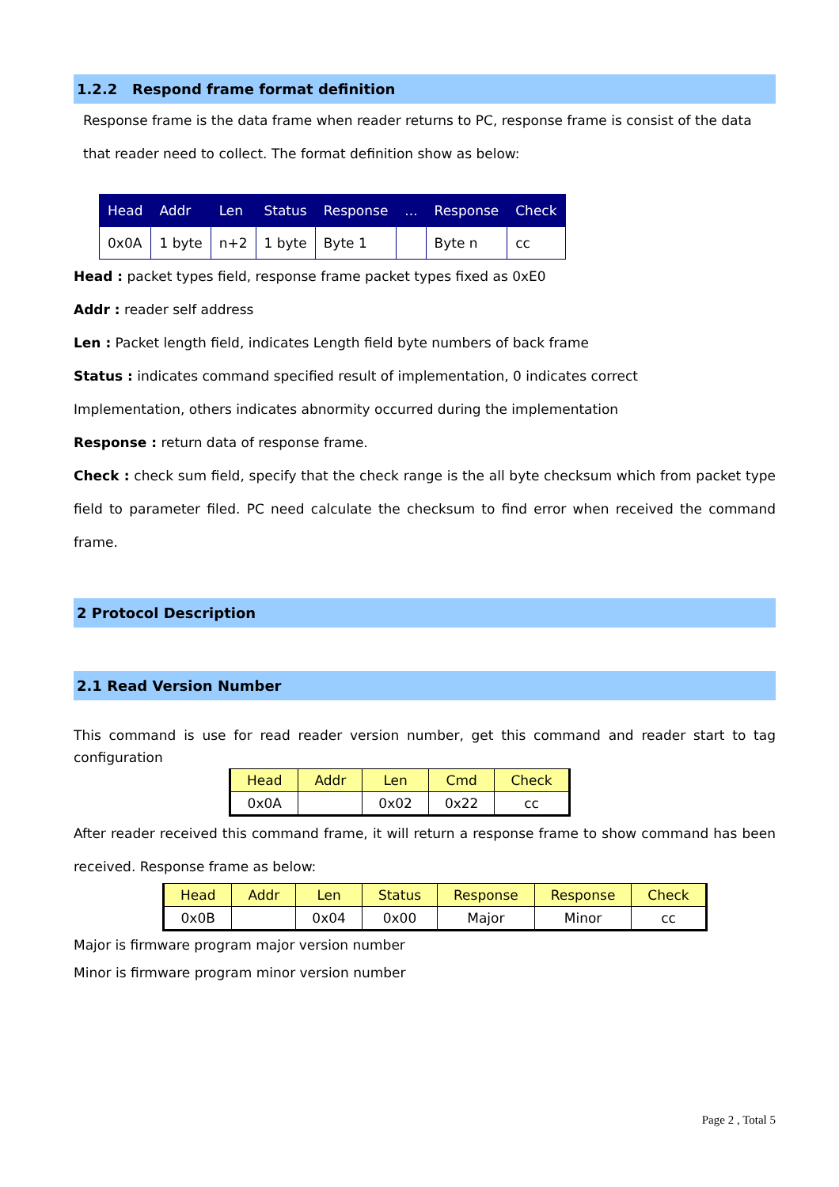1.2.2 Respond frame format definition
Response frame is the data frame when reader returns to PC, response frame is consist of the data that reader need to collect. The format definition show as below:
| Head | Addr | Len | Status | Response | ... | Response | Check |
| --- | --- | --- | --- | --- | --- | --- | --- |
| 0x0A | 1 byte | n+2 | 1 byte | Byte 1 | | Byte n | cc |
Head : packet types field, response frame packet types fixed as 0xE0
Addr : reader self address
Len : Packet length field, indicates Length field byte numbers of back frame
Status : indicates command specified result of implementation, 0 indicates correct
Implementation, others indicates abnormity occurred during the implementation
Response : return data of response frame.
Check : check sum field, specify that the check range is the all byte checksum which from packet type field to parameter filed. PC need calculate the checksum to find error when received the command frame.
2 Protocol Description
2.1 Read Version Number
This command is use for read reader version number, get this command and reader start to tag configuration
| Head | Addr | Len | Cmd | Check |
| --- | --- | --- | --- | --- |
| 0x0A | | 0x02 | 0x22 | cc |
After reader received this command frame, it will return a response frame to show command has been received. Response frame as below:
| Head | Addr | Len | Status | Response | Response | Check |
| --- | --- | --- | --- | --- | --- | --- |
| 0x0B | | 0x04 | 0x00 | Major | Minor | cc |
Major is firmware program major version number
Minor is firmware program minor version number
Page 2 , Total 5